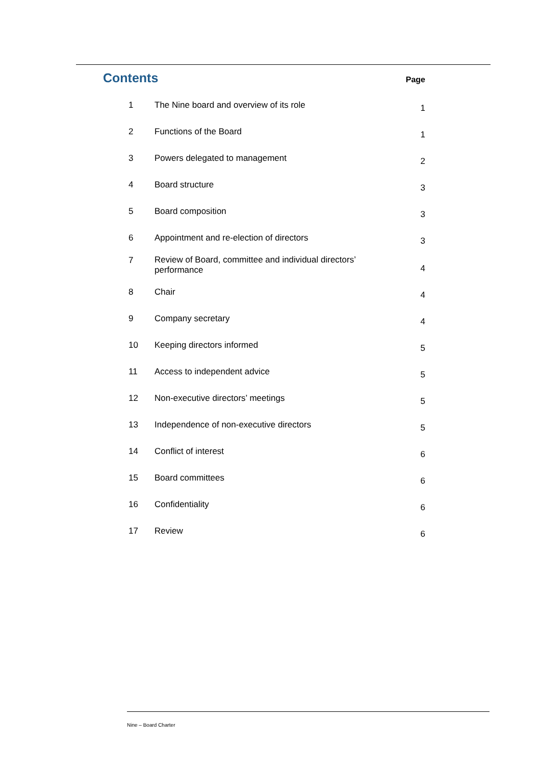Contents
Page
| 1 | The Nine board and overview of its role | 1 |
| 2 | Functions of the Board | 1 |
| 3 | Powers delegated to management | 2 |
| 4 | Board structure | 3 |
| 5 | Board composition | 3 |
| 6 | Appointment and re-election of directors | 3 |
| 7 | Review of Board, committee and individual directors’ performance | 4 |
| 8 | Chair | 4 |
| 9 | Company secretary | 4 |
| 10 | Keeping directors informed | 5 |
| 11 | Access to independent advice | 5 |
| 12 | Non-executive directors’ meetings | 5 |
| 13 | Independence of non-executive directors | 5 |
| 14 | Conflict of interest | 6 |
| 15 | Board committees | 6 |
| 16 | Confidentiality | 6 |
| 17 | Review | 6 |
Nine – Board Charter